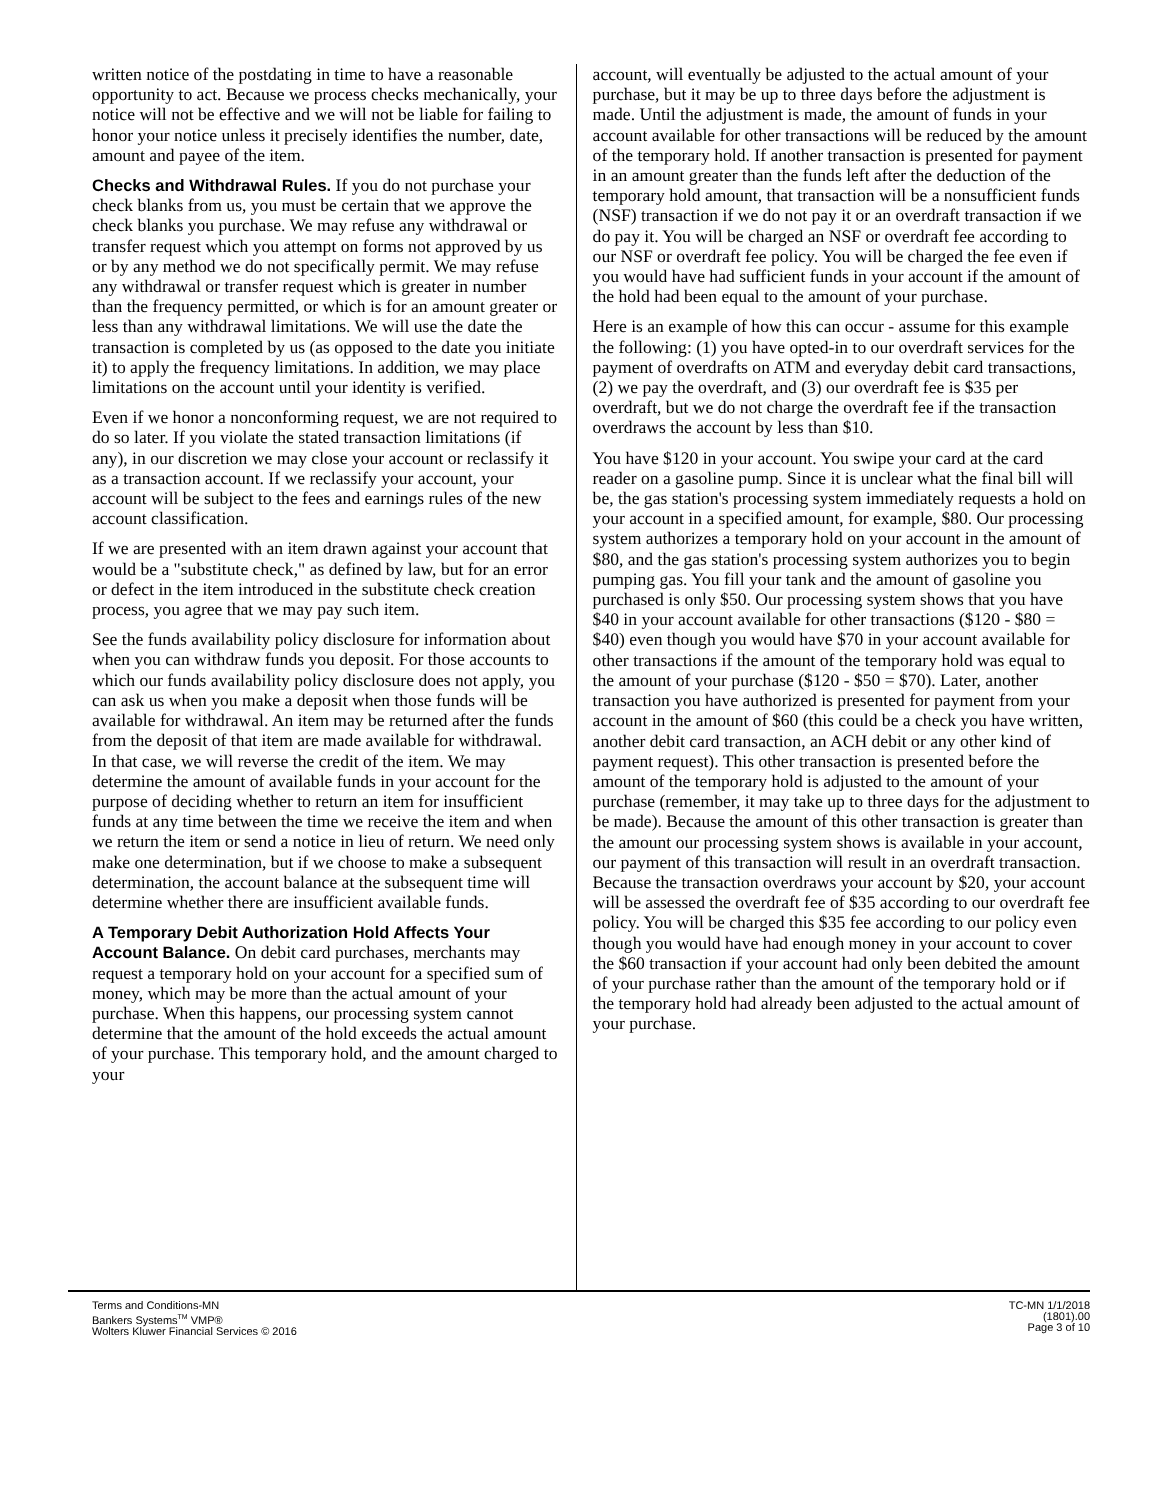written notice of the postdating in time to have a reasonable opportunity to act. Because we process checks mechanically, your notice will not be effective and we will not be liable for failing to honor your notice unless it precisely identifies the number, date, amount and payee of the item.
Checks and Withdrawal Rules. If you do not purchase your check blanks from us, you must be certain that we approve the check blanks you purchase. We may refuse any withdrawal or transfer request which you attempt on forms not approved by us or by any method we do not specifically permit. We may refuse any withdrawal or transfer request which is greater in number than the frequency permitted, or which is for an amount greater or less than any withdrawal limitations. We will use the date the transaction is completed by us (as opposed to the date you initiate it) to apply the frequency limitations. In addition, we may place limitations on the account until your identity is verified.
Even if we honor a nonconforming request, we are not required to do so later. If you violate the stated transaction limitations (if any), in our discretion we may close your account or reclassify it as a transaction account. If we reclassify your account, your account will be subject to the fees and earnings rules of the new account classification.
If we are presented with an item drawn against your account that would be a "substitute check," as defined by law, but for an error or defect in the item introduced in the substitute check creation process, you agree that we may pay such item.
See the funds availability policy disclosure for information about when you can withdraw funds you deposit. For those accounts to which our funds availability policy disclosure does not apply, you can ask us when you make a deposit when those funds will be available for withdrawal. An item may be returned after the funds from the deposit of that item are made available for withdrawal. In that case, we will reverse the credit of the item. We may determine the amount of available funds in your account for the purpose of deciding whether to return an item for insufficient funds at any time between the time we receive the item and when we return the item or send a notice in lieu of return. We need only make one determination, but if we choose to make a subsequent determination, the account balance at the subsequent time will determine whether there are insufficient available funds.
A Temporary Debit Authorization Hold Affects Your Account Balance. On debit card purchases, merchants may request a temporary hold on your account for a specified sum of money, which may be more than the actual amount of your purchase. When this happens, our processing system cannot determine that the amount of the hold exceeds the actual amount of your purchase. This temporary hold, and the amount charged to your
account, will eventually be adjusted to the actual amount of your purchase, but it may be up to three days before the adjustment is made. Until the adjustment is made, the amount of funds in your account available for other transactions will be reduced by the amount of the temporary hold. If another transaction is presented for payment in an amount greater than the funds left after the deduction of the temporary hold amount, that transaction will be a nonsufficient funds (NSF) transaction if we do not pay it or an overdraft transaction if we do pay it. You will be charged an NSF or overdraft fee according to our NSF or overdraft fee policy. You will be charged the fee even if you would have had sufficient funds in your account if the amount of the hold had been equal to the amount of your purchase.
Here is an example of how this can occur - assume for this example the following: (1) you have opted-in to our overdraft services for the payment of overdrafts on ATM and everyday debit card transactions, (2) we pay the overdraft, and (3) our overdraft fee is $35 per overdraft, but we do not charge the overdraft fee if the transaction overdraws the account by less than $10.
You have $120 in your account. You swipe your card at the card reader on a gasoline pump. Since it is unclear what the final bill will be, the gas station's processing system immediately requests a hold on your account in a specified amount, for example, $80. Our processing system authorizes a temporary hold on your account in the amount of $80, and the gas station's processing system authorizes you to begin pumping gas. You fill your tank and the amount of gasoline you purchased is only $50. Our processing system shows that you have $40 in your account available for other transactions ($120 - $80 = $40) even though you would have $70 in your account available for other transactions if the amount of the temporary hold was equal to the amount of your purchase ($120 - $50 = $70). Later, another transaction you have authorized is presented for payment from your account in the amount of $60 (this could be a check you have written, another debit card transaction, an ACH debit or any other kind of payment request). This other transaction is presented before the amount of the temporary hold is adjusted to the amount of your purchase (remember, it may take up to three days for the adjustment to be made). Because the amount of this other transaction is greater than the amount our processing system shows is available in your account, our payment of this transaction will result in an overdraft transaction. Because the transaction overdraws your account by $20, your account will be assessed the overdraft fee of $35 according to our overdraft fee policy. You will be charged this $35 fee according to our policy even though you would have had enough money in your account to cover the $60 transaction if your account had only been debited the amount of your purchase rather than the amount of the temporary hold or if the temporary hold had already been adjusted to the actual amount of your purchase.
Terms and Conditions-MN
Bankers Systems<sup>TM</sup> VMP®
Wolters Kluwer Financial Services © 2016
TC-MN 1/1/2018
(1801).00
Page 3 of 10